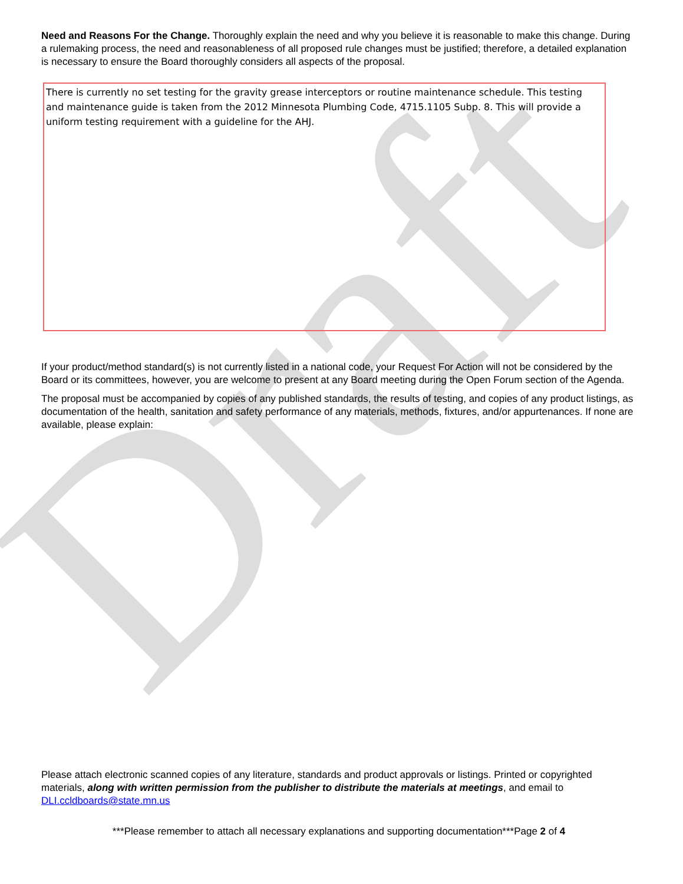Draft
Need and Reasons For the Change. Thoroughly explain the need and why you believe it is reasonable to make this change. During a rulemaking process, the need and reasonableness of all proposed rule changes must be justified; therefore, a detailed explanation is necessary to ensure the Board thoroughly considers all aspects of the proposal.
There is currently no set testing for the gravity grease interceptors or routine maintenance schedule. This testing and maintenance guide is taken from the 2012 Minnesota Plumbing Code, 4715.1105 Subp. 8. This will provide a uniform testing requirement with a guideline for the AHJ.
If your product/method standard(s) is not currently listed in a national code, your Request For Action will not be considered by the Board or its committees, however, you are welcome to present at any Board meeting during the Open Forum section of the Agenda.
The proposal must be accompanied by copies of any published standards, the results of testing, and copies of any product listings, as documentation of the health, sanitation and safety performance of any materials, methods, fixtures, and/or appurtenances. If none are available, please explain:
Please attach electronic scanned copies of any literature, standards and product approvals or listings. Printed or copyrighted materials, along with written permission from the publisher to distribute the materials at meetings, and email to DLI.ccldboards@state.mn.us
***Please remember to attach all necessary explanations and supporting documentation***Page 2 of 4